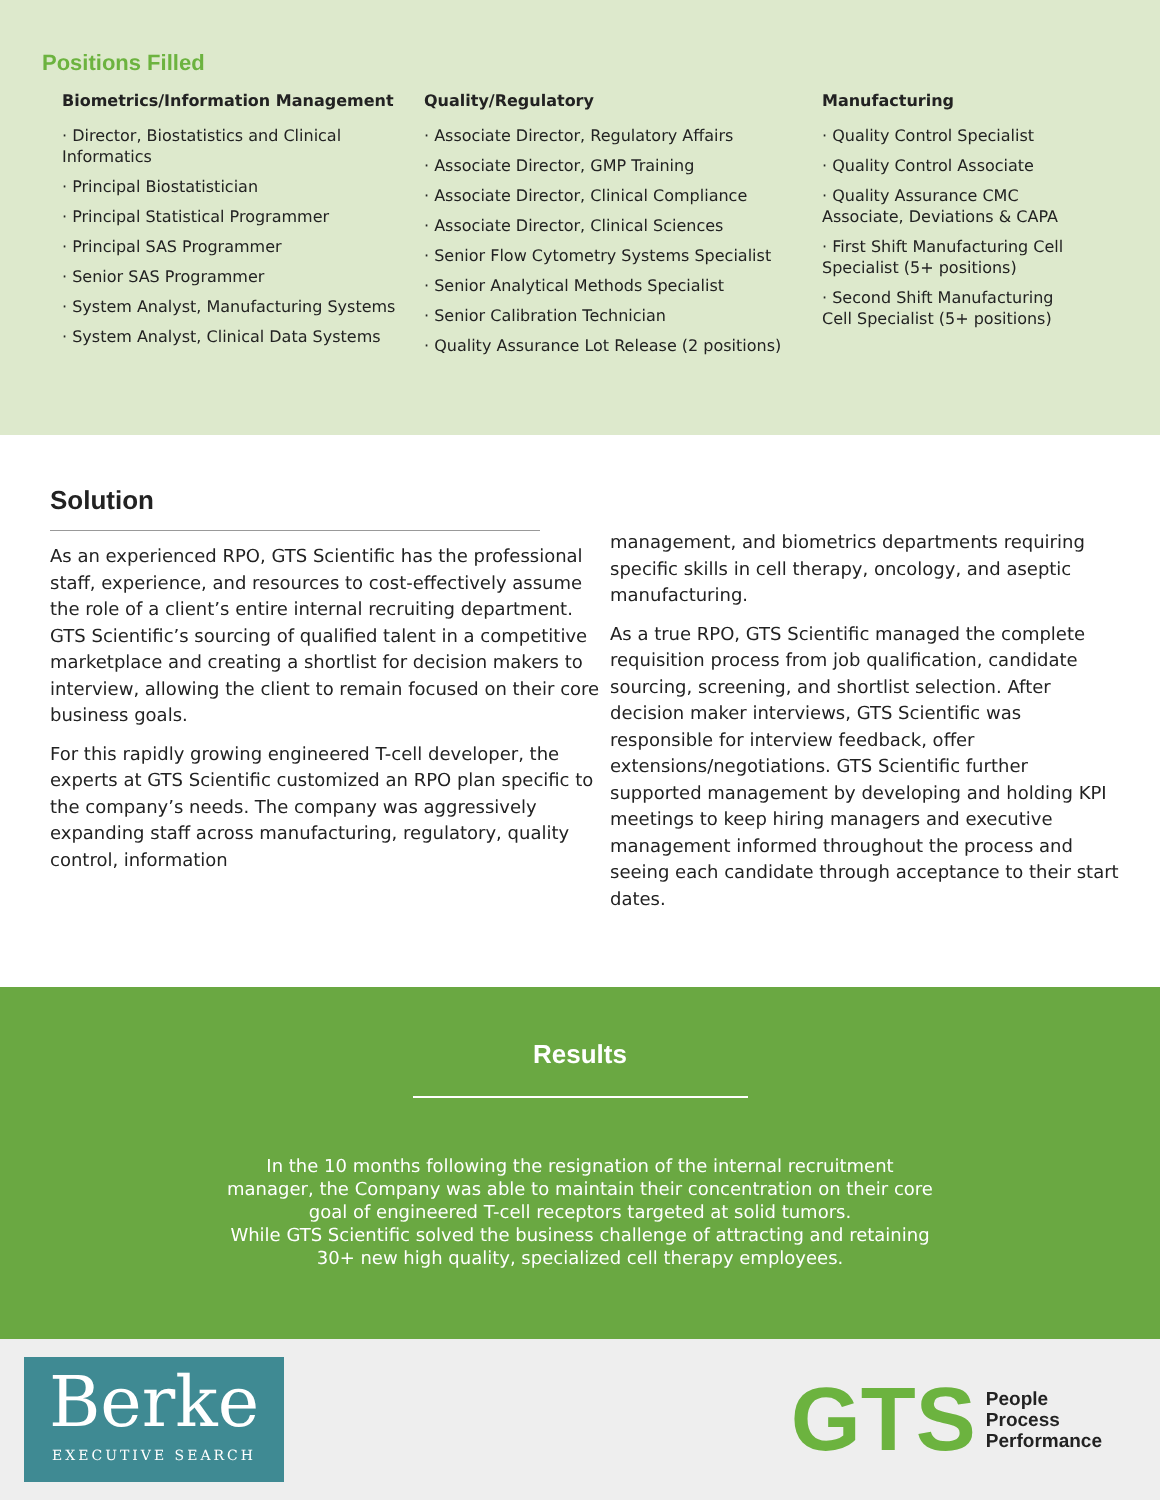Positions Filled
Biometrics/Information Management
· Director, Biostatistics and Clinical Informatics
· Principal Biostatistician
· Principal Statistical Programmer
· Principal SAS Programmer
· Senior SAS Programmer
· System Analyst, Manufacturing Systems
· System Analyst, Clinical Data Systems
Quality/Regulatory
· Associate Director, Regulatory Affairs
· Associate Director, GMP Training
· Associate Director, Clinical Compliance
· Associate Director, Clinical Sciences
· Senior Flow Cytometry Systems Specialist
· Senior Analytical Methods Specialist
· Senior Calibration Technician
· Quality Assurance Lot Release (2 positions)
Manufacturing
· Quality Control Specialist
· Quality Control Associate
· Quality Assurance CMC Associate, Deviations & CAPA
· First Shift Manufacturing Cell Specialist (5+ positions)
· Second Shift Manufacturing Cell Specialist (5+ positions)
Solution
As an experienced RPO, GTS Scientific has the professional staff, experience, and resources to cost-effectively assume the role of a client’s entire internal recruiting department. GTS Scientific’s sourcing of qualified talent in a competitive marketplace and creating a shortlist for decision makers to interview, allowing the client to remain focused on their core business goals.
For this rapidly growing engineered T-cell developer, the experts at GTS Scientific customized an RPO plan specific to the company’s needs. The company was aggressively expanding staff across manufacturing, regulatory, quality control, information
management, and biometrics departments requiring specific skills in cell therapy, oncology, and aseptic manufacturing.
As a true RPO, GTS Scientific managed the complete requisition process from job qualification, candidate sourcing, screening, and shortlist selection. After decision maker interviews, GTS Scientific was responsible for interview feedback, offer extensions/negotiations. GTS Scientific further supported management by developing and holding KPI meetings to keep hiring managers and executive management informed throughout the process and seeing each candidate through acceptance to their start dates.
Results
In the 10 months following the resignation of the internal recruitment
manager, the Company was able to maintain their concentration on their core
goal of engineered T-cell receptors targeted at solid tumors.
While GTS Scientific solved the business challenge of attracting and retaining
30+ new high quality, specialized cell therapy employees.
Berke
EXECUTIVE SEARCH
GTS People
Process
Performance